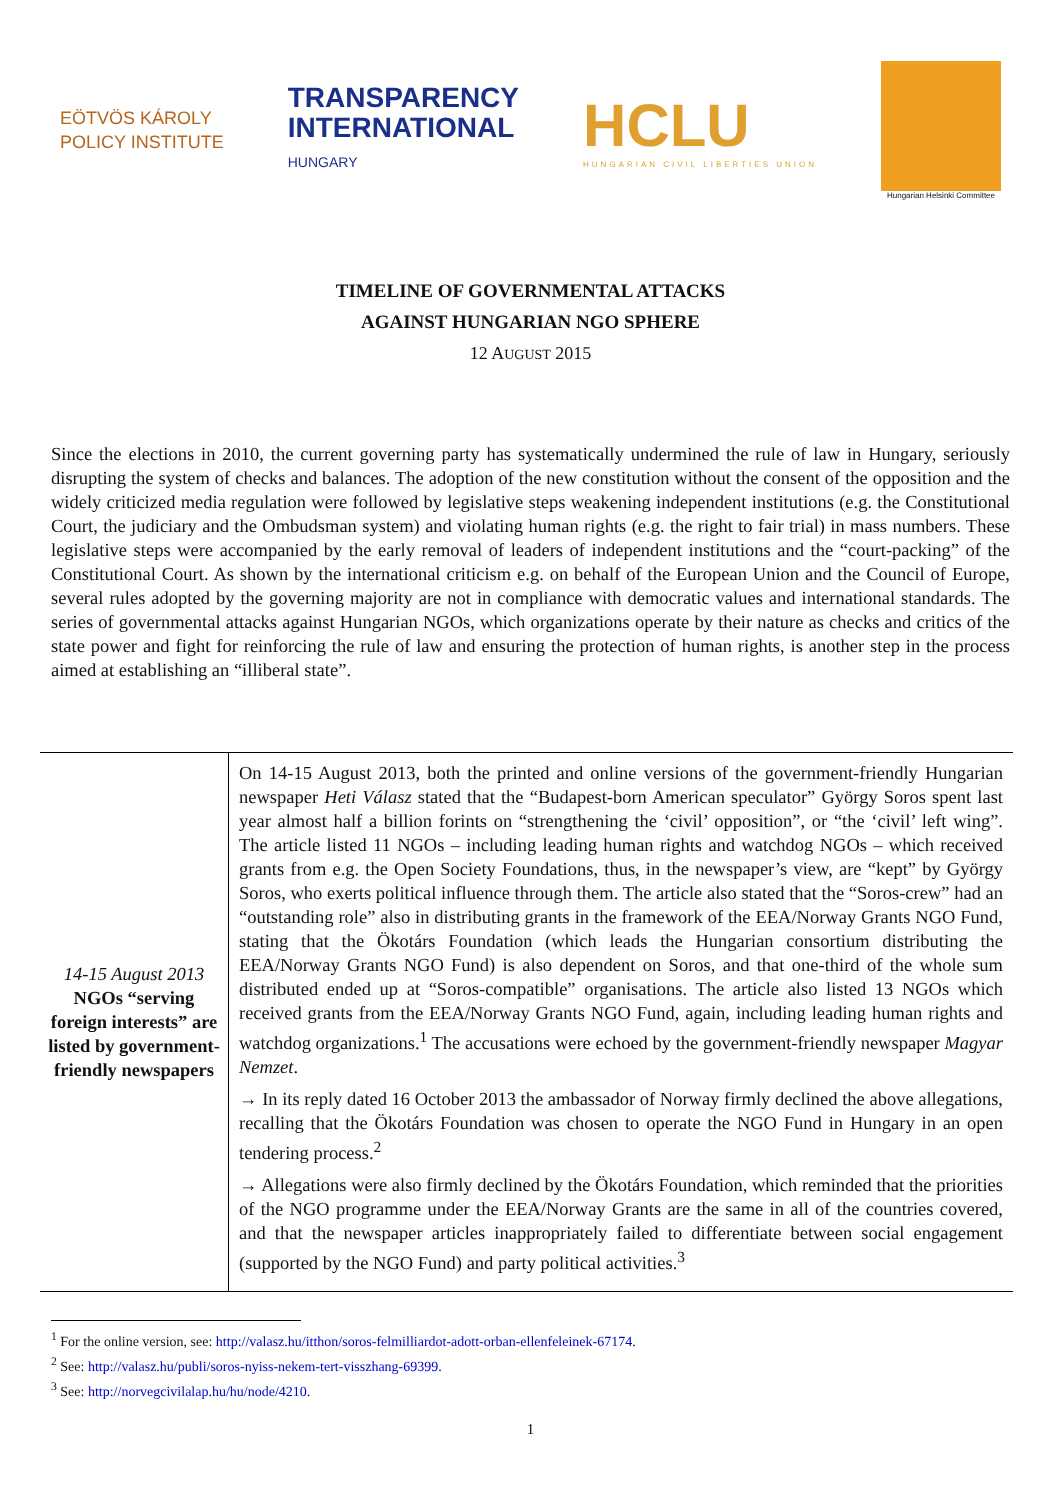EÖTVÖS KÁROLY
POLICY INSTITUTE
TRANSPARENCY
INTERNATIONAL
HUNGARY
HCLU
HUNGARIAN CIVIL LIBERTIES UNION
Hungarian Helsinki Committee
TIMELINE OF GOVERNMENTAL ATTACKS
AGAINST HUNGARIAN NGO SPHERE
12 AUGUST 2015
Since the elections in 2010, the current governing party has systematically undermined the rule of law in Hungary, seriously disrupting the system of checks and balances. The adoption of the new constitution without the consent of the opposition and the widely criticized media regulation were followed by legislative steps weakening independent institutions (e.g. the Constitutional Court, the judiciary and the Ombudsman system) and violating human rights (e.g. the right to fair trial) in mass numbers. These legislative steps were accompanied by the early removal of leaders of independent institutions and the “court-packing” of the Constitutional Court. As shown by the international criticism e.g. on behalf of the European Union and the Council of Europe, several rules adopted by the governing majority are not in compliance with democratic values and international standards. The series of governmental attacks against Hungarian NGOs, which organizations operate by their nature as checks and critics of the state power and fight for reinforcing the rule of law and ensuring the protection of human rights, is another step in the process aimed at establishing an “illiberal state”.
| 14-15 August 2013 NGOs “serving foreign interests” are listed by government-friendly newspapers | On 14-15 August 2013, both the printed and online versions of the government-friendly Hungarian newspaper Heti Válasz stated that the “Budapest-born American speculator” György Soros spent last year almost half a billion forints on “strengthening the ‘civil’ opposition”, or “the ‘civil’ left wing”. The article listed 11 NGOs – including leading human rights and watchdog NGOs – which received grants from e.g. the Open Society Foundations, thus, in the newspaper’s view, are “kept” by György Soros, who exerts political influence through them. The article also stated that the “Soros-crew” had an “outstanding role” also in distributing grants in the framework of the EEA/Norway Grants NGO Fund, stating that the Ökotárs Foundation (which leads the Hungarian consortium distributing the EEA/Norway Grants NGO Fund) is also dependent on Soros, and that one-third of the whole sum distributed ended up at “Soros-compatible” organisations. The article also listed 13 NGOs which received grants from the EEA/Norway Grants NGO Fund, again, including leading human rights and watchdog organizations.<sup>1</sup> The accusations were echoed by the government-friendly newspaper Magyar Nemzet . → In its reply dated 16 October 2013 the ambassador of Norway firmly declined the above allegations, recalling that the Ökotárs Foundation was chosen to operate the NGO Fund in Hungary in an open tendering process.<sup>2</sup> → Allegations were also firmly declined by the Ökotárs Foundation, which reminded that the priorities of the NGO programme under the EEA/Norway Grants are the same in all of the countries covered, and that the newspaper articles inappropriately failed to differentiate between social engagement (supported by the NGO Fund) and party political activities.<sup>3</sup> |
<sup>1</sup> For the online version, see: http://valasz.hu/itthon/soros-felmilliardot-adott-orban-ellenfeleinek-67174.
<sup>2</sup> See: http://valasz.hu/publi/soros-nyiss-nekem-tert-visszhang-69399.
<sup>3</sup> See: http://norvegcivilalap.hu/hu/node/4210.
1